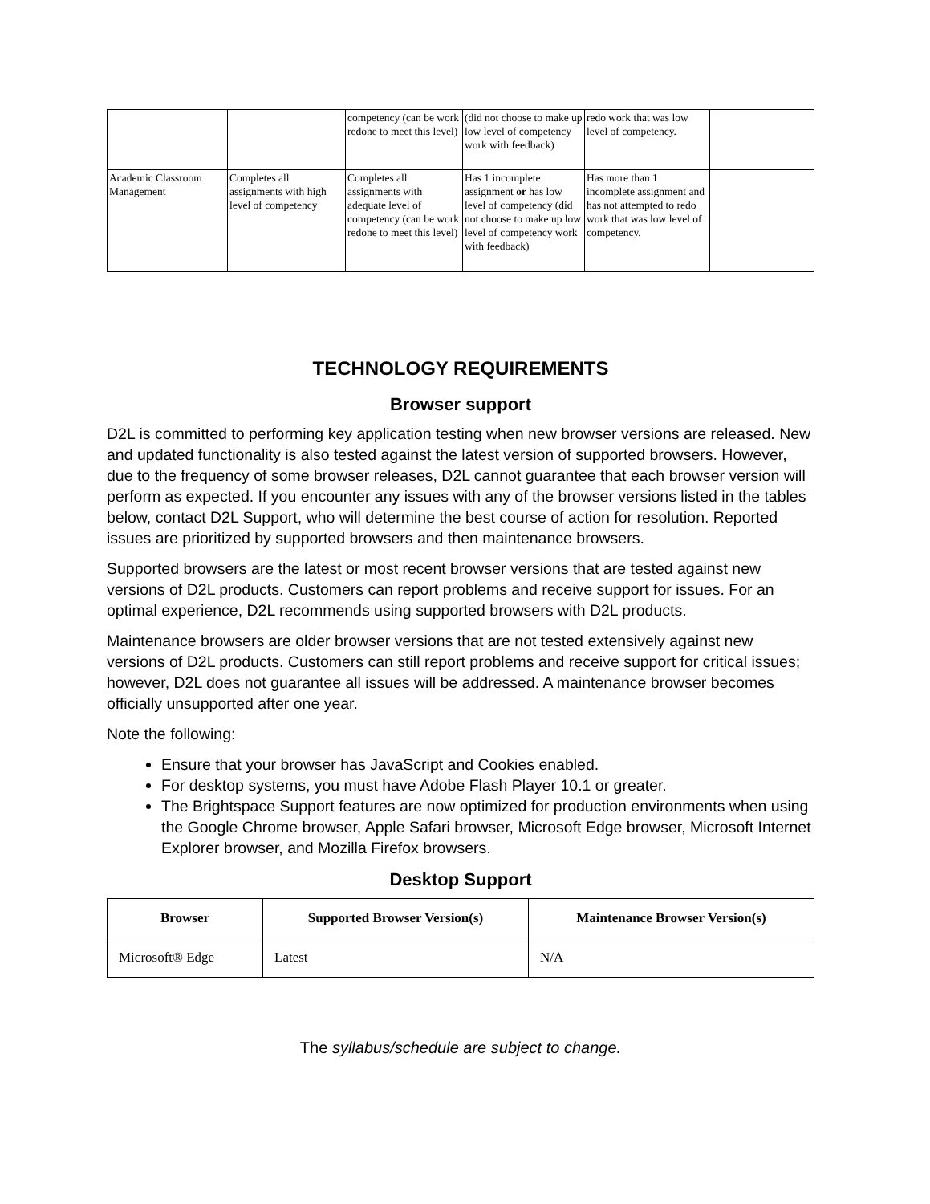| | | competency (can be work redone to meet this level) | (did not choose to make up low level of competency work with feedback) | redo work that was low level of competency. | |
| Academic Classroom Management | Completes all assignments with high level of competency | Completes all assignments with adequate level of competency (can be work redone to meet this level) | Has 1 incomplete assignment or has low level of competency (did not choose to make up low level of competency work with feedback) | Has more than 1 incomplete assignment and has not attempted to redo work that was low level of competency. | |
TECHNOLOGY REQUIREMENTS
Browser support
D2L is committed to performing key application testing when new browser versions are released. New and updated functionality is also tested against the latest version of supported browsers. However, due to the frequency of some browser releases, D2L cannot guarantee that each browser version will perform as expected. If you encounter any issues with any of the browser versions listed in the tables below, contact D2L Support, who will determine the best course of action for resolution. Reported issues are prioritized by supported browsers and then maintenance browsers.
Supported browsers are the latest or most recent browser versions that are tested against new versions of D2L products. Customers can report problems and receive support for issues. For an optimal experience, D2L recommends using supported browsers with D2L products.
Maintenance browsers are older browser versions that are not tested extensively against new versions of D2L products. Customers can still report problems and receive support for critical issues; however, D2L does not guarantee all issues will be addressed. A maintenance browser becomes officially unsupported after one year.
Note the following:
Ensure that your browser has JavaScript and Cookies enabled.
For desktop systems, you must have Adobe Flash Player 10.1 or greater.
The Brightspace Support features are now optimized for production environments when using the Google Chrome browser, Apple Safari browser, Microsoft Edge browser, Microsoft Internet Explorer browser, and Mozilla Firefox browsers.
Desktop Support
| Browser | Supported Browser Version(s) | Maintenance Browser Version(s) |
| --- | --- | --- |
| Microsoft® Edge | Latest | N/A |
The syllabus/schedule are subject to change.